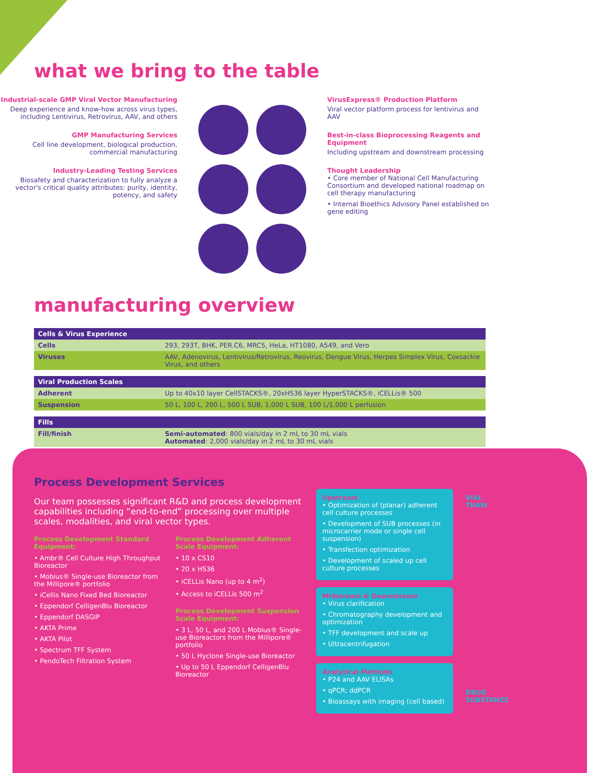what we bring to the table
Industrial-scale GMP Viral Vector Manufacturing
Deep experience and know-how across virus types, including Lentivirus, Retrovirus, AAV, and others
GMP Manufacturing Services
Cell line development, biological production, commercial manufacturing
Industry-Leading Testing Services
Biosafety and characterization to fully analyze a vector's critical quality attributes: purity, identity, potency, and safety
VirusExpress® Production Platform
Viral vector platform process for lentivirus and AAV
Best-in-class Bioprocessing Reagents and Equipment
Including upstream and downstream processing
Thought Leadership
• Core member of National Cell Manufacturing Consortium and developed national roadmap on cell therapy manufacturing
• Internal Bioethics Advisory Panel established on gene editing
manufacturing overview
| Cells & Virus Experience | |
| --- | --- |
| Cells | 293, 293T, BHK, PER.C6, MRC5, HeLa, HT1080, A549, and Vero |
| Viruses | AAV, Adenovirus, Lentivirus/Retrovirus, Reovirus, Dengue Virus, Herpes Simplex Virus, Coxsackie Virus, and others |
| Viral Production Scales | |
| Adherent | Up to 40x10 layer CellSTACKS®, 20xHS36 layer HyperSTACKS®, iCELLis® 500 |
| Suspension | 50 L, 100 L, 200 L, 500 L SUB, 1,000 L SUB, 100 L/1,000 L perfusion |
| Fills | |
| Fill/finish | Semi-automated : 800 vials/day in 2 mL to 30 mL vials Automated : 2,000 vials/day in 2 mL to 30 mL vials |
Process Development Services
Our team possesses significant R&D and process development capabilities including “end-to-end” processing over multiple scales, modalities, and viral vector types.
Process Development Standard Equipment:
• Ambr® Cell Culture High Throughput Bioreactor
• Mobius® Single-use Bioreactor from the Millipore® portfolio
• iCellis Nano Fixed Bed Bioreactor
• Eppendorf CelligenBlu Bioreactor
• Eppendorf DASGIP
• AKTA Prime
• AKTA Pilot
• Spectrum TFF System
• PendoTech Filtration System
Process Development Adherent Scale Equipment:
• 10 x CS10
• 20 x HS36
• iCELLis Nano (up to 4 m<sup>2</sup>)
• Access to iCELLis 500 m<sup>2</sup>
Process Development Suspension Scale Equipment:
• 3 L, 50 L, and 200 L Mobius® Single-use Bioreactors from the Millipore® portfolio
• 50 L Hyclone Single-use Bioreactor
• Up to 50 L Eppendorf CelligenBlu Bioreactor
Upstream
• Optimization of (planar) adherent cell culture processes
• Development of SUB processes (in microcarrier mode or single cell suspension)
• Transfection optimization
• Development of scaled up cell culture processes
Midstream & Downstream
• Virus clarification
• Chromatography development and optimization
• TFF development and scale up
• Ultracentrifugation
Analytical Methods
• P24 and AAV ELISAs
• qPCR; ddPCR
• Bioassays with imaging (cell based)
VIAL
THAW
DRUG
SUBSTANCE